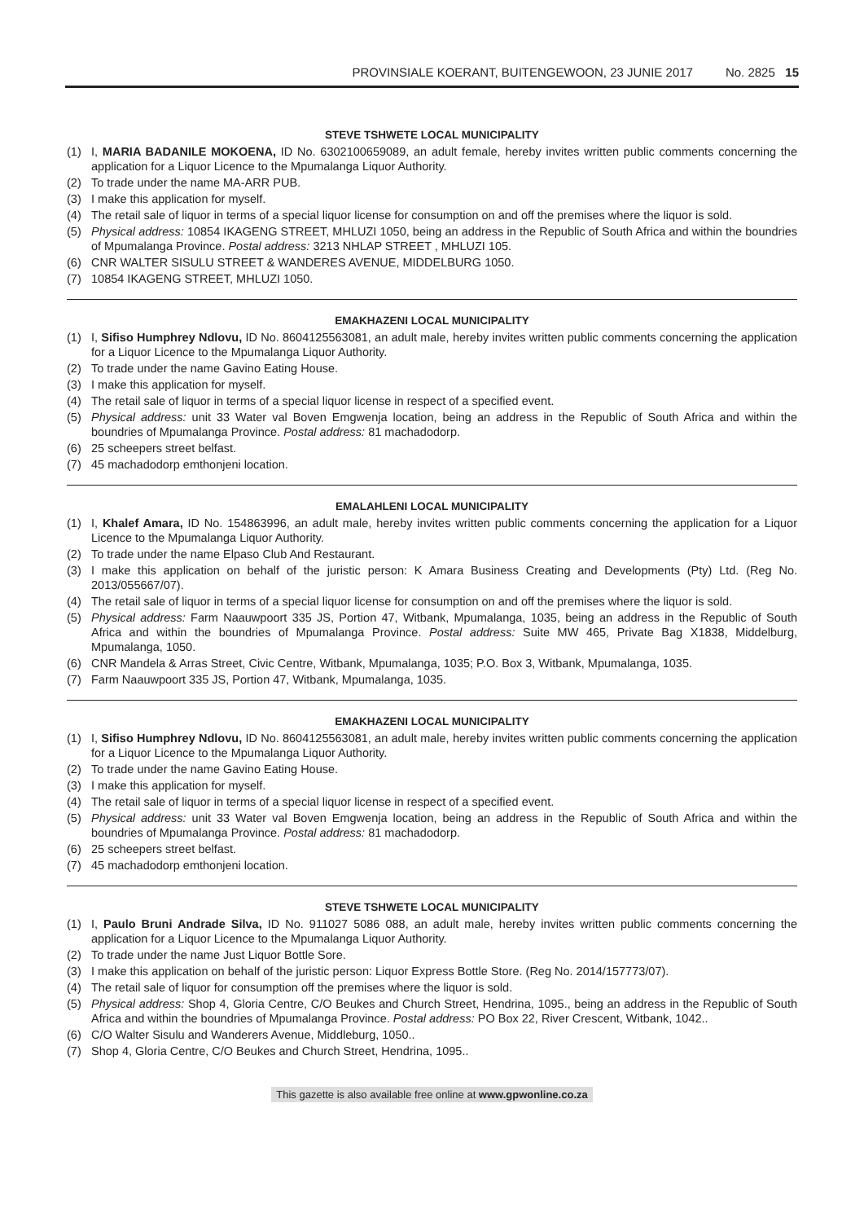PROVINSIALE KOERANT, BUITENGEWOON, 23 JUNIE 2017 No. 2825 15
STEVE TSHWETE LOCAL MUNICIPALITY
(1) I, MARIA BADANILE MOKOENA, ID No. 6302100659089, an adult female, hereby invites written public comments concerning the application for a Liquor Licence to the Mpumalanga Liquor Authority.
(2) To trade under the name MA-ARR PUB.
(3) I make this application for myself.
(4) The retail sale of liquor in terms of a special liquor license for consumption on and off the premises where the liquor is sold.
(5) Physical address: 10854 IKAGENG STREET, MHLUZI 1050, being an address in the Republic of South Africa and within the boundries of Mpumalanga Province. Postal address: 3213 NHLAP STREET , MHLUZI 105.
(6) CNR WALTER SISULU STREET & WANDERES AVENUE, MIDDELBURG 1050.
(7) 10854 IKAGENG STREET, MHLUZI 1050.
EMAKHAZENI LOCAL MUNICIPALITY
(1) I, Sifiso Humphrey Ndlovu, ID No. 8604125563081, an adult male, hereby invites written public comments concerning the application for a Liquor Licence to the Mpumalanga Liquor Authority.
(2) To trade under the name Gavino Eating House.
(3) I make this application for myself.
(4) The retail sale of liquor in terms of a special liquor license in respect of a specified event.
(5) Physical address: unit 33 Water val Boven Emgwenja location, being an address in the Republic of South Africa and within the boundries of Mpumalanga Province. Postal address: 81 machadodorp.
(6) 25 scheepers street belfast.
(7) 45 machadodorp emthonjeni location.
EMALAHLENI LOCAL MUNICIPALITY
(1) I, Khalef Amara, ID No. 154863996, an adult male, hereby invites written public comments concerning the application for a Liquor Licence to the Mpumalanga Liquor Authority.
(2) To trade under the name Elpaso Club And Restaurant.
(3) I make this application on behalf of the juristic person: K Amara Business Creating and Developments (Pty) Ltd. (Reg No. 2013/055667/07).
(4) The retail sale of liquor in terms of a special liquor license for consumption on and off the premises where the liquor is sold.
(5) Physical address: Farm Naauwpoort 335 JS, Portion 47, Witbank, Mpumalanga, 1035, being an address in the Republic of South Africa and within the boundries of Mpumalanga Province. Postal address: Suite MW 465, Private Bag X1838, Middelburg, Mpumalanga, 1050.
(6) CNR Mandela & Arras Street, Civic Centre, Witbank, Mpumalanga, 1035; P.O. Box 3, Witbank, Mpumalanga, 1035.
(7) Farm Naauwpoort 335 JS, Portion 47, Witbank, Mpumalanga, 1035.
EMAKHAZENI LOCAL MUNICIPALITY
(1) I, Sifiso Humphrey Ndlovu, ID No. 8604125563081, an adult male, hereby invites written public comments concerning the application for a Liquor Licence to the Mpumalanga Liquor Authority.
(2) To trade under the name Gavino Eating House.
(3) I make this application for myself.
(4) The retail sale of liquor in terms of a special liquor license in respect of a specified event.
(5) Physical address: unit 33 Water val Boven Emgwenja location, being an address in the Republic of South Africa and within the boundries of Mpumalanga Province. Postal address: 81 machadodorp.
(6) 25 scheepers street belfast.
(7) 45 machadodorp emthonjeni location.
STEVE TSHWETE LOCAL MUNICIPALITY
(1) I, Paulo Bruni Andrade Silva, ID No. 911027 5086 088, an adult male, hereby invites written public comments concerning the application for a Liquor Licence to the Mpumalanga Liquor Authority.
(2) To trade under the name Just Liquor Bottle Sore.
(3) I make this application on behalf of the juristic person: Liquor Express Bottle Store. (Reg No. 2014/157773/07).
(4) The retail sale of liquor for consumption off the premises where the liquor is sold.
(5) Physical address: Shop 4, Gloria Centre, C/O Beukes and Church Street, Hendrina, 1095., being an address in the Republic of South Africa and within the boundries of Mpumalanga Province. Postal address: PO Box 22, River Crescent, Witbank, 1042..
(6) C/O Walter Sisulu and Wanderers Avenue, Middleburg, 1050..
(7) Shop 4, Gloria Centre, C/O Beukes and Church Street, Hendrina, 1095..
This gazette is also available free online at www.gpwonline.co.za